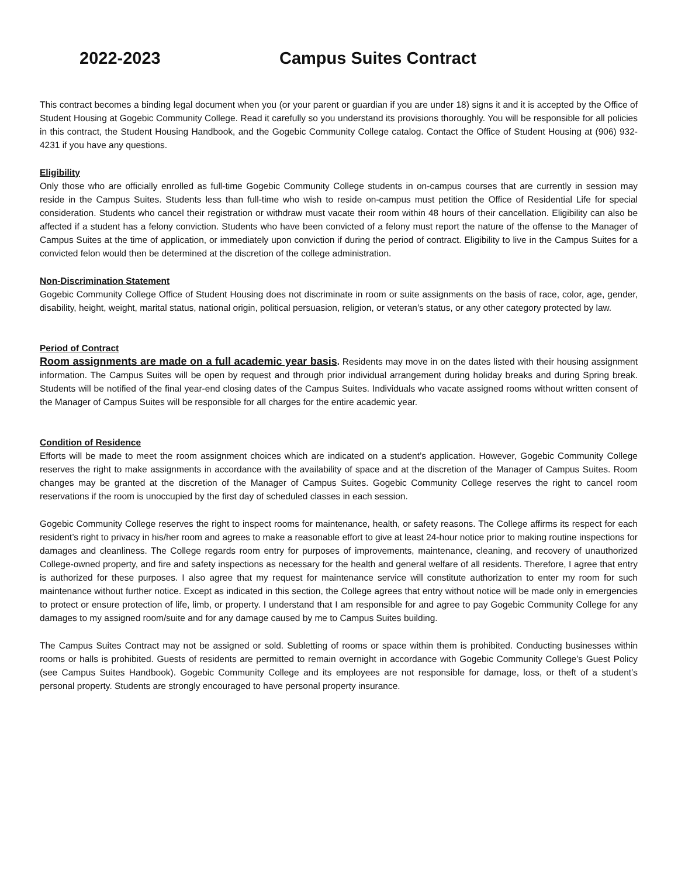2022-2023 Campus Suites Contract
This contract becomes a binding legal document when you (or your parent or guardian if you are under 18) signs it and it is accepted by the Office of Student Housing at Gogebic Community College. Read it carefully so you understand its provisions thoroughly. You will be responsible for all policies in this contract, the Student Housing Handbook, and the Gogebic Community College catalog. Contact the Office of Student Housing at (906) 932-4231 if you have any questions.
Eligibility
Only those who are officially enrolled as full-time Gogebic Community College students in on-campus courses that are currently in session may reside in the Campus Suites. Students less than full-time who wish to reside on-campus must petition the Office of Residential Life for special consideration. Students who cancel their registration or withdraw must vacate their room within 48 hours of their cancellation. Eligibility can also be affected if a student has a felony conviction. Students who have been convicted of a felony must report the nature of the offense to the Manager of Campus Suites at the time of application, or immediately upon conviction if during the period of contract. Eligibility to live in the Campus Suites for a convicted felon would then be determined at the discretion of the college administration.
Non-Discrimination Statement
Gogebic Community College Office of Student Housing does not discriminate in room or suite assignments on the basis of race, color, age, gender, disability, height, weight, marital status, national origin, political persuasion, religion, or veteran’s status, or any other category protected by law.
Period of Contract
Room assignments are made on a full academic year basis. Residents may move in on the dates listed with their housing assignment information. The Campus Suites will be open by request and through prior individual arrangement during holiday breaks and during Spring break. Students will be notified of the final year-end closing dates of the Campus Suites. Individuals who vacate assigned rooms without written consent of the Manager of Campus Suites will be responsible for all charges for the entire academic year.
Condition of Residence
Efforts will be made to meet the room assignment choices which are indicated on a student’s application. However, Gogebic Community College reserves the right to make assignments in accordance with the availability of space and at the discretion of the Manager of Campus Suites. Room changes may be granted at the discretion of the Manager of Campus Suites. Gogebic Community College reserves the right to cancel room reservations if the room is unoccupied by the first day of scheduled classes in each session.
Gogebic Community College reserves the right to inspect rooms for maintenance, health, or safety reasons. The College affirms its respect for each resident’s right to privacy in his/her room and agrees to make a reasonable effort to give at least 24-hour notice prior to making routine inspections for damages and cleanliness. The College regards room entry for purposes of improvements, maintenance, cleaning, and recovery of unauthorized College-owned property, and fire and safety inspections as necessary for the health and general welfare of all residents. Therefore, I agree that entry is authorized for these purposes. I also agree that my request for maintenance service will constitute authorization to enter my room for such maintenance without further notice. Except as indicated in this section, the College agrees that entry without notice will be made only in emergencies to protect or ensure protection of life, limb, or property. I understand that I am responsible for and agree to pay Gogebic Community College for any damages to my assigned room/suite and for any damage caused by me to Campus Suites building.
The Campus Suites Contract may not be assigned or sold. Subletting of rooms or space within them is prohibited. Conducting businesses within rooms or halls is prohibited. Guests of residents are permitted to remain overnight in accordance with Gogebic Community College’s Guest Policy (see Campus Suites Handbook). Gogebic Community College and its employees are not responsible for damage, loss, or theft of a student’s personal property. Students are strongly encouraged to have personal property insurance.